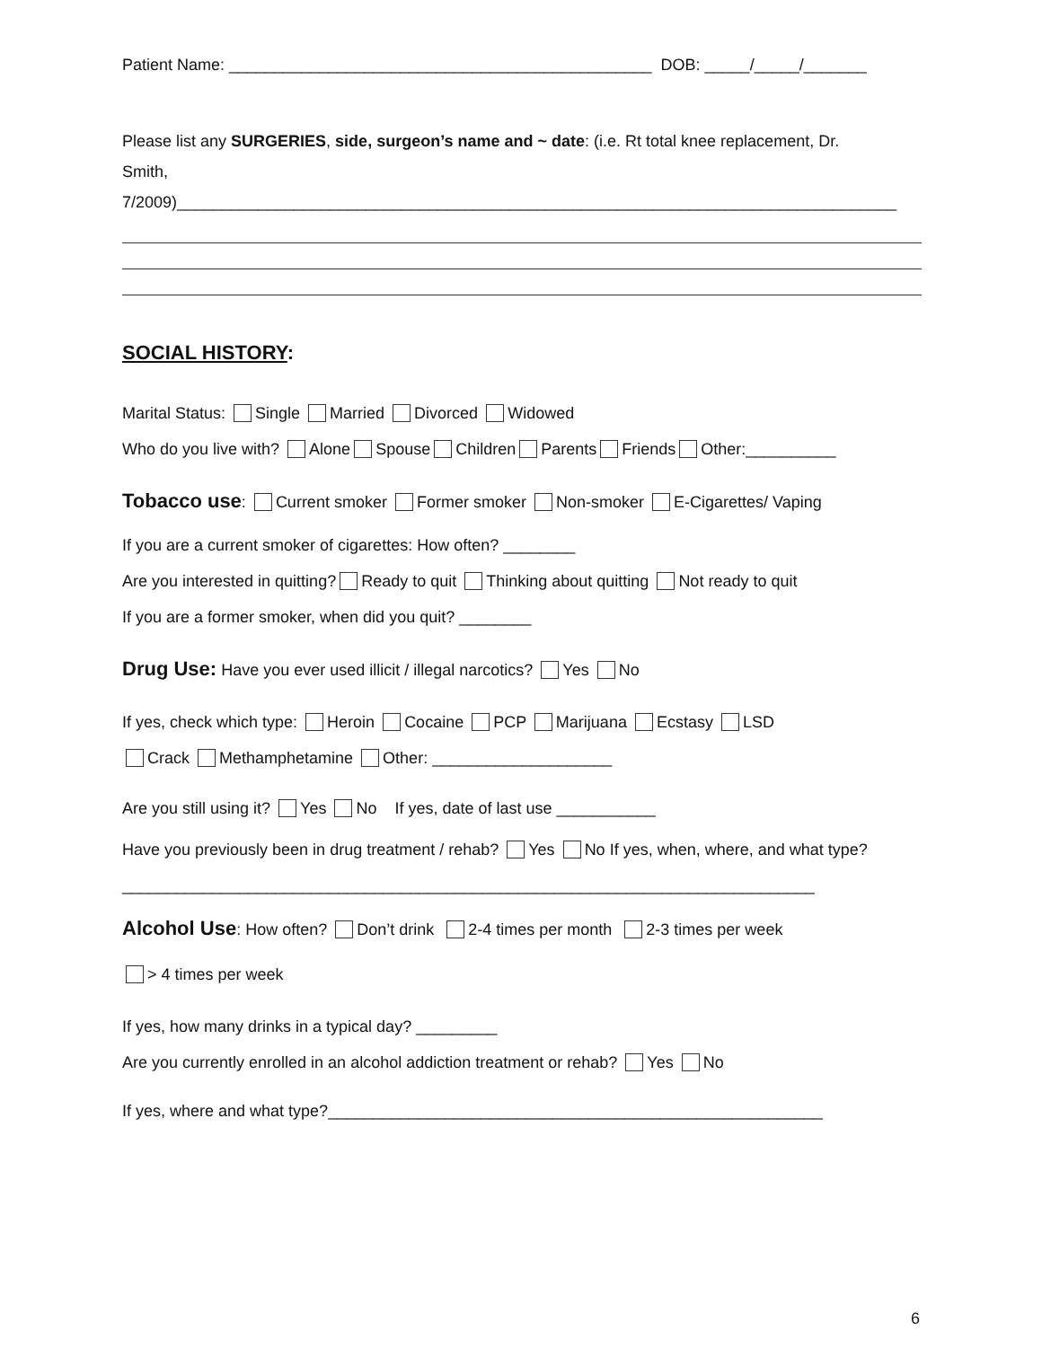Patient Name: _______________________________________________ DOB: _____/_____/_______
Please list any SURGERIES, side, surgeon’s name and ~ date: (i.e. Rt total knee replacement, Dr.
Smith,
7/2009)________________________________________________________________________________
SOCIAL HISTORY:
Marital Status: Single Married Divorced Widowed
Who do you live with? Alone Spouse Children Parents Friends Other:__________
Tobacco use: Current smoker Former smoker Non-smoker E-Cigarettes/ Vaping
If you are a current smoker of cigarettes: How often? ________
Are you interested in quitting? Ready to quit Thinking about quitting Not ready to quit
If you are a former smoker, when did you quit? ________
Drug Use: Have you ever used illicit / illegal narcotics? Yes No
If yes, check which type: Heroin Cocaine PCP Marijuana Ecstasy LSD
Crack Methamphetamine Other: ____________________
Are you still using it? Yes No If yes, date of last use ___________
Have you previously been in drug treatment / rehab? Yes No If yes, when, where, and what type?
_____________________________________________________________________________
Alcohol Use: How often? Don’t drink 2-4 times per month 2-3 times per week
> 4 times per week
If yes, how many drinks in a typical day? _________
Are you currently enrolled in an alcohol addiction treatment or rehab? Yes No
If yes, where and what type?_______________________________________________________
6